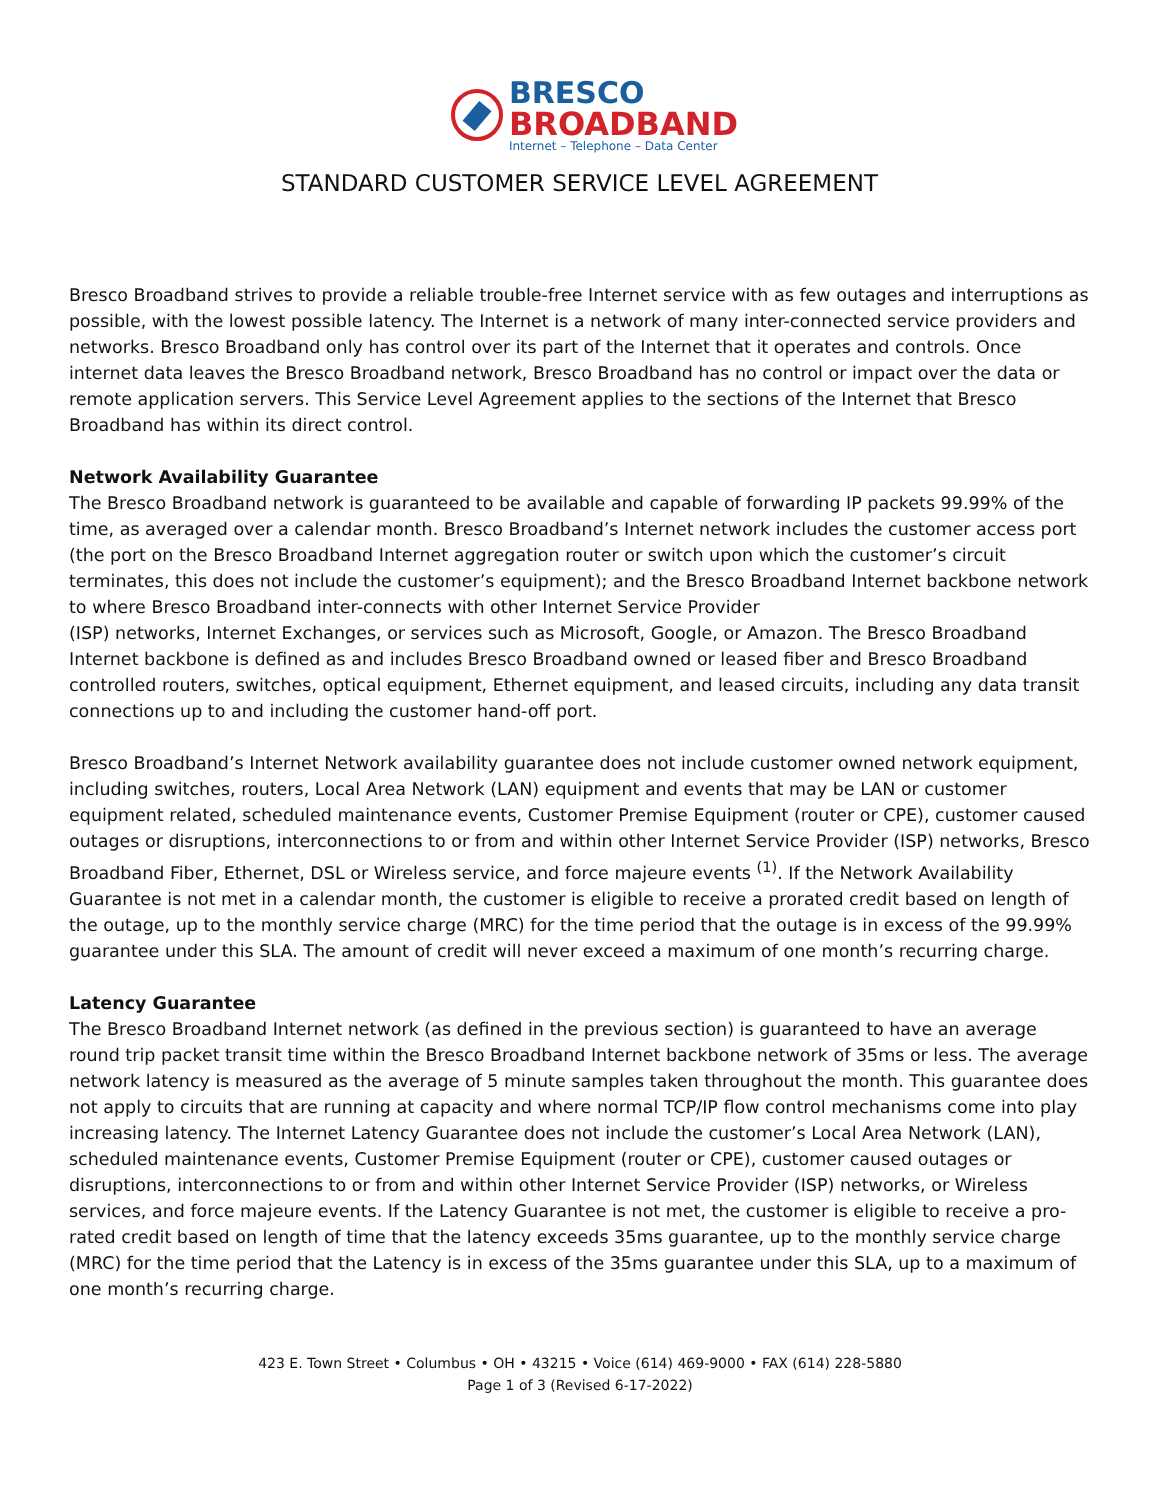BRESCO
BROADBAND
Internet – Telephone – Data Center
STANDARD CUSTOMER SERVICE LEVEL AGREEMENT
Bresco Broadband strives to provide a reliable trouble-free Internet service with as few outages and interruptions as possible, with the lowest possible latency. The Internet is a network of many inter-connected service providers and networks. Bresco Broadband only has control over its part of the Internet that it operates and controls. Once internet data leaves the Bresco Broadband network, Bresco Broadband has no control or impact over the data or remote application servers. This Service Level Agreement applies to the sections of the Internet that Bresco Broadband has within its direct control.
Network Availability Guarantee
The Bresco Broadband network is guaranteed to be available and capable of forwarding IP packets 99.99% of the time, as averaged over a calendar month. Bresco Broadband’s Internet network includes the customer access port (the port on the Bresco Broadband Internet aggregation router or switch upon which the customer’s circuit terminates, this does not include the customer’s equipment); and the Bresco Broadband Internet backbone network to where Bresco Broadband inter-connects with other Internet Service Provider
(ISP) networks, Internet Exchanges, or services such as Microsoft, Google, or Amazon. The Bresco Broadband Internet backbone is defined as and includes Bresco Broadband owned or leased fiber and Bresco Broadband controlled routers, switches, optical equipment, Ethernet equipment, and leased circuits, including any data transit connections up to and including the customer hand-off port.
Bresco Broadband’s Internet Network availability guarantee does not include customer owned network equipment, including switches, routers, Local Area Network (LAN) equipment and events that may be LAN or customer equipment related, scheduled maintenance events, Customer Premise Equipment (router or CPE), customer caused outages or disruptions, interconnections to or from and within other Internet Service Provider (ISP) networks, Bresco Broadband Fiber, Ethernet, DSL or Wireless service, and force majeure events <sup>(1)</sup>. If the Network Availability Guarantee is not met in a calendar month, the customer is eligible to receive a prorated credit based on length of the outage, up to the monthly service charge (MRC) for the time period that the outage is in excess of the 99.99% guarantee under this SLA. The amount of credit will never exceed a maximum of one month’s recurring charge.
Latency Guarantee
The Bresco Broadband Internet network (as defined in the previous section) is guaranteed to have an average round trip packet transit time within the Bresco Broadband Internet backbone network of 35ms or less. The average network latency is measured as the average of 5 minute samples taken throughout the month. This guarantee does not apply to circuits that are running at capacity and where normal TCP/IP flow control mechanisms come into play increasing latency. The Internet Latency Guarantee does not include the customer’s Local Area Network (LAN), scheduled maintenance events, Customer Premise Equipment (router or CPE), customer caused outages or disruptions, interconnections to or from and within other Internet Service Provider (ISP) networks, or Wireless services, and force majeure events. If the Latency Guarantee is not met, the customer is eligible to receive a pro-rated credit based on length of time that the latency exceeds 35ms guarantee, up to the monthly service charge (MRC) for the time period that the Latency is in excess of the 35ms guarantee under this SLA, up to a maximum of one month’s recurring charge.
423 E. Town Street • Columbus • OH • 43215 • Voice (614) 469-9000 • FAX (614) 228-5880
Page 1 of 3 (Revised 6-17-2022)